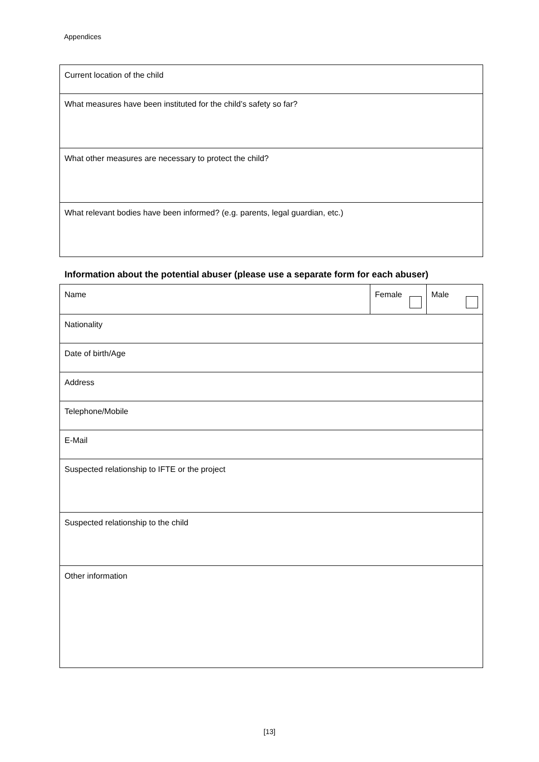Appendices
| Current location of the child |
| What measures have been instituted for the child’s safety so far? |
| What other measures are necessary to protect the child? |
| What relevant bodies have been informed? (e.g. parents, legal guardian, etc.) |
Information about the potential abuser (please use a separate form for each abuser)
| Name | Female | Male |
| Nationality | | |
| Date of birth/Age | | |
| Address | | |
| Telephone/Mobile | | |
| E-Mail | | |
| Suspected relationship to IFTE or the project | | |
| Suspected relationship to the child | | |
| Other information | | |
[13]